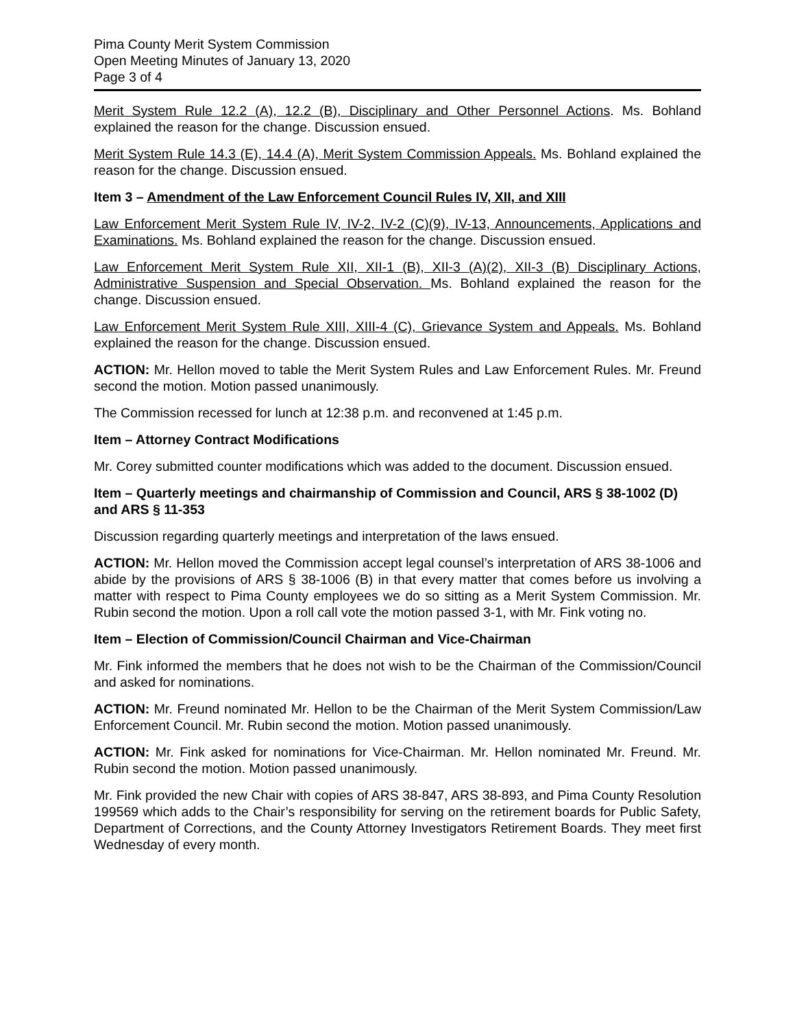Pima County Merit System Commission
Open Meeting Minutes of January 13, 2020
Page 3 of 4
Merit System Rule 12.2 (A), 12.2 (B), Disciplinary and Other Personnel Actions. Ms. Bohland explained the reason for the change. Discussion ensued.
Merit System Rule 14.3 (E), 14.4 (A), Merit System Commission Appeals. Ms. Bohland explained the reason for the change. Discussion ensued.
Item 3 – Amendment of the Law Enforcement Council Rules IV, XII, and XIII
Law Enforcement Merit System Rule IV, IV-2, IV-2 (C)(9), IV-13, Announcements, Applications and Examinations. Ms. Bohland explained the reason for the change. Discussion ensued.
Law Enforcement Merit System Rule XII, XII-1 (B), XII-3 (A)(2), XII-3 (B) Disciplinary Actions, Administrative Suspension and Special Observation. Ms. Bohland explained the reason for the change. Discussion ensued.
Law Enforcement Merit System Rule XIII, XIII-4 (C), Grievance System and Appeals. Ms. Bohland explained the reason for the change. Discussion ensued.
ACTION: Mr. Hellon moved to table the Merit System Rules and Law Enforcement Rules. Mr. Freund second the motion. Motion passed unanimously.
The Commission recessed for lunch at 12:38 p.m. and reconvened at 1:45 p.m.
Item – Attorney Contract Modifications
Mr. Corey submitted counter modifications which was added to the document. Discussion ensued.
Item – Quarterly meetings and chairmanship of Commission and Council, ARS § 38-1002 (D) and ARS § 11-353
Discussion regarding quarterly meetings and interpretation of the laws ensued.
ACTION: Mr. Hellon moved the Commission accept legal counsel’s interpretation of ARS 38-1006 and abide by the provisions of ARS § 38-1006 (B) in that every matter that comes before us involving a matter with respect to Pima County employees we do so sitting as a Merit System Commission. Mr. Rubin second the motion. Upon a roll call vote the motion passed 3-1, with Mr. Fink voting no.
Item – Election of Commission/Council Chairman and Vice-Chairman
Mr. Fink informed the members that he does not wish to be the Chairman of the Commission/Council and asked for nominations.
ACTION: Mr. Freund nominated Mr. Hellon to be the Chairman of the Merit System Commission/Law Enforcement Council. Mr. Rubin second the motion. Motion passed unanimously.
ACTION: Mr. Fink asked for nominations for Vice-Chairman. Mr. Hellon nominated Mr. Freund. Mr. Rubin second the motion. Motion passed unanimously.
Mr. Fink provided the new Chair with copies of ARS 38-847, ARS 38-893, and Pima County Resolution 199569 which adds to the Chair’s responsibility for serving on the retirement boards for Public Safety, Department of Corrections, and the County Attorney Investigators Retirement Boards. They meet first Wednesday of every month.